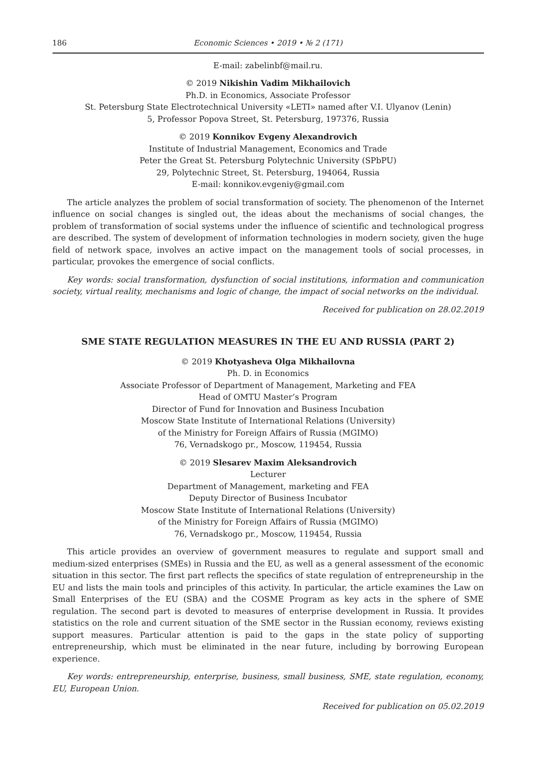186 Economic Sciences • 2019 • № 2 (171)
E-mail: zabelinbf@mail.ru.
© 2019 Nikishin Vadim Mikhailovich
Ph.D. in Economics, Associate Professor
St. Petersburg State Electrotechnical University «LETI» named after V.I. Ulyanov (Lenin)
5, Professor Popova Street, St. Petersburg, 197376, Russia
© 2019 Konnikov Evgeny Alexandrovich
Institute of Industrial Management, Economics and Trade
Peter the Great St. Petersburg Polytechnic University (SPbPU)
29, Polytechnic Street, St. Petersburg, 194064, Russia
E-mail: konnikov.evgeniy@gmail.com
The article analyzes the problem of social transformation of society. The phenomenon of the Internet influence on social changes is singled out, the ideas about the mechanisms of social changes, the problem of transformation of social systems under the influence of scientific and technological progress are described. The system of development of information technologies in modern society, given the huge field of network space, involves an active impact on the management tools of social processes, in particular, provokes the emergence of social conflicts.
Key words: social transformation, dysfunction of social institutions, information and communication society, virtual reality, mechanisms and logic of change, the impact of social networks on the individual.
Received for publication on 28.02.2019
SME STATE REGULATION MEASURES IN THE EU AND RUSSIA (PART 2)
© 2019 Khotyasheva Olga Mikhailovna
Ph. D. in Economics
Associate Professor of Department of Management, Marketing and FEA
Head of OMTU Master’s Program
Director of Fund for Innovation and Business Incubation
Moscow State Institute of International Relations (University)
of the Ministry for Foreign Affairs of Russia (MGIMO)
76, Vernadskogo pr., Moscow, 119454, Russia
© 2019 Slesarev Maxim Aleksandrovich
Lecturer
Department of Management, marketing and FEA
Deputy Director of Business Incubator
Moscow State Institute of International Relations (University)
of the Ministry for Foreign Affairs of Russia (MGIMO)
76, Vernadskogo pr., Moscow, 119454, Russia
This article provides an overview of government measures to regulate and support small and medium-sized enterprises (SMEs) in Russia and the EU, as well as a general assessment of the economic situation in this sector. The first part reflects the specifics of state regulation of entrepreneurship in the EU and lists the main tools and principles of this activity. In particular, the article examines the Law on Small Enterprises of the EU (SBA) and the COSME Program as key acts in the sphere of SME regulation. The second part is devoted to measures of enterprise development in Russia. It provides statistics on the role and current situation of the SME sector in the Russian economy, reviews existing support measures. Particular attention is paid to the gaps in the state policy of supporting entrepreneurship, which must be eliminated in the near future, including by borrowing European experience.
Key words: entrepreneurship, enterprise, business, small business, SME, state regulation, economy, EU, European Union.
Received for publication on 05.02.2019